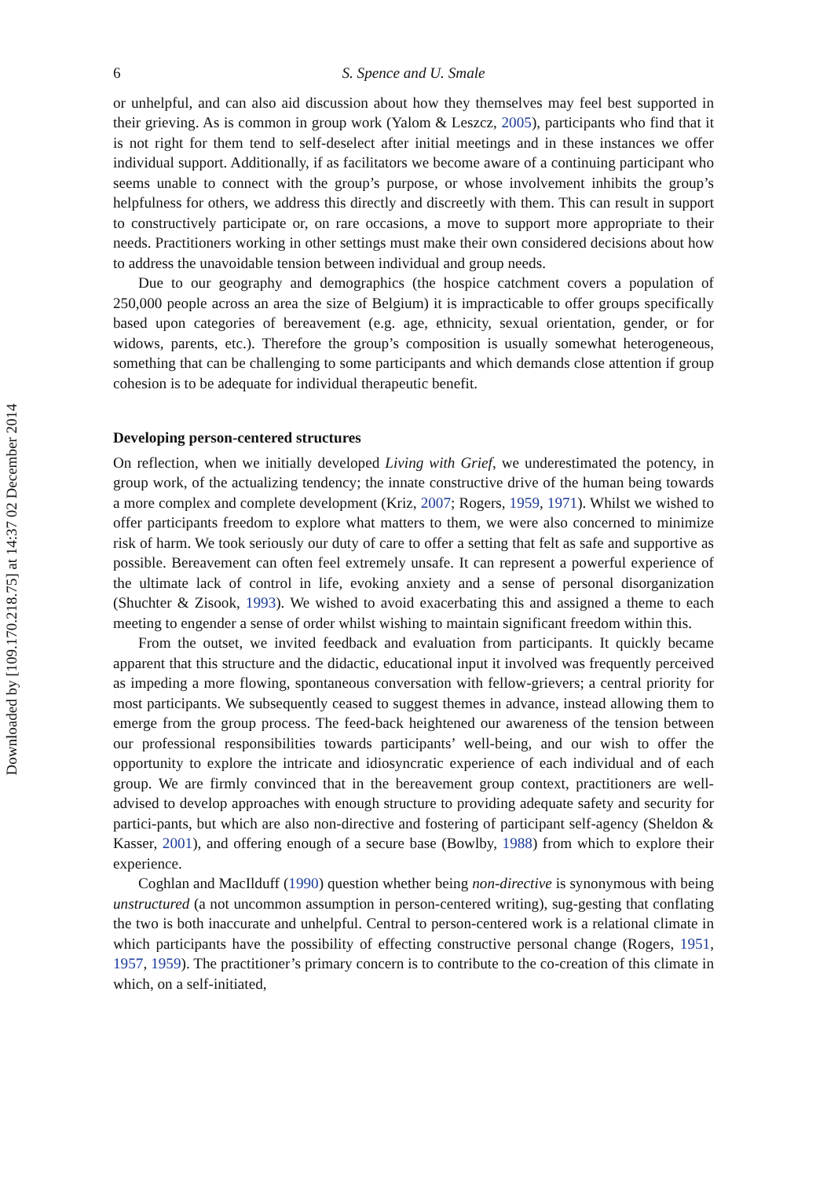Downloaded by [109.170.218.75] at 14:37 02 December 2014
6 S. Spence and U. Smale
or unhelpful, and can also aid discussion about how they themselves may feel best supported in their grieving. As is common in group work (Yalom & Leszcz, 2005), participants who find that it is not right for them tend to self-deselect after initial meetings and in these instances we offer individual support. Additionally, if as facilitators we become aware of a continuing participant who seems unable to connect with the group’s purpose, or whose involvement inhibits the group’s helpfulness for others, we address this directly and discreetly with them. This can result in support to constructively participate or, on rare occasions, a move to support more appropriate to their needs. Practitioners working in other settings must make their own considered decisions about how to address the unavoidable tension between individual and group needs.
Due to our geography and demographics (the hospice catchment covers a population of 250,000 people across an area the size of Belgium) it is impracticable to offer groups specifically based upon categories of bereavement (e.g. age, ethnicity, sexual orientation, gender, or for widows, parents, etc.). Therefore the group’s composition is usually somewhat heterogeneous, something that can be challenging to some participants and which demands close attention if group cohesion is to be adequate for individual therapeutic benefit.
Developing person-centered structures
On reflection, when we initially developed Living with Grief, we underestimated the potency, in group work, of the actualizing tendency; the innate constructive drive of the human being towards a more complex and complete development (Kriz, 2007; Rogers, 1959, 1971). Whilst we wished to offer participants freedom to explore what matters to them, we were also concerned to minimize risk of harm. We took seriously our duty of care to offer a setting that felt as safe and supportive as possible. Bereavement can often feel extremely unsafe. It can represent a powerful experience of the ultimate lack of control in life, evoking anxiety and a sense of personal disorganization (Shuchter & Zisook, 1993). We wished to avoid exacerbating this and assigned a theme to each meeting to engender a sense of order whilst wishing to maintain significant freedom within this.
From the outset, we invited feedback and evaluation from participants. It quickly became apparent that this structure and the didactic, educational input it involved was frequently perceived as impeding a more flowing, spontaneous conversation with fellow-grievers; a central priority for most participants. We subsequently ceased to suggest themes in advance, instead allowing them to emerge from the group process. The feed-back heightened our awareness of the tension between our professional responsibilities towards participants’ well-being, and our wish to offer the opportunity to explore the intricate and idiosyncratic experience of each individual and of each group. We are firmly convinced that in the bereavement group context, practitioners are well-advised to develop approaches with enough structure to providing adequate safety and security for partici-pants, but which are also non-directive and fostering of participant self-agency (Sheldon & Kasser, 2001), and offering enough of a secure base (Bowlby, 1988) from which to explore their experience.
Coghlan and MacIlduff (1990) question whether being non-directive is synonymous with being unstructured (a not uncommon assumption in person-centered writing), sug-gesting that conflating the two is both inaccurate and unhelpful. Central to person-centered work is a relational climate in which participants have the possibility of effecting constructive personal change (Rogers, 1951, 1957, 1959). The practitioner’s primary concern is to contribute to the co-creation of this climate in which, on a self-initiated,